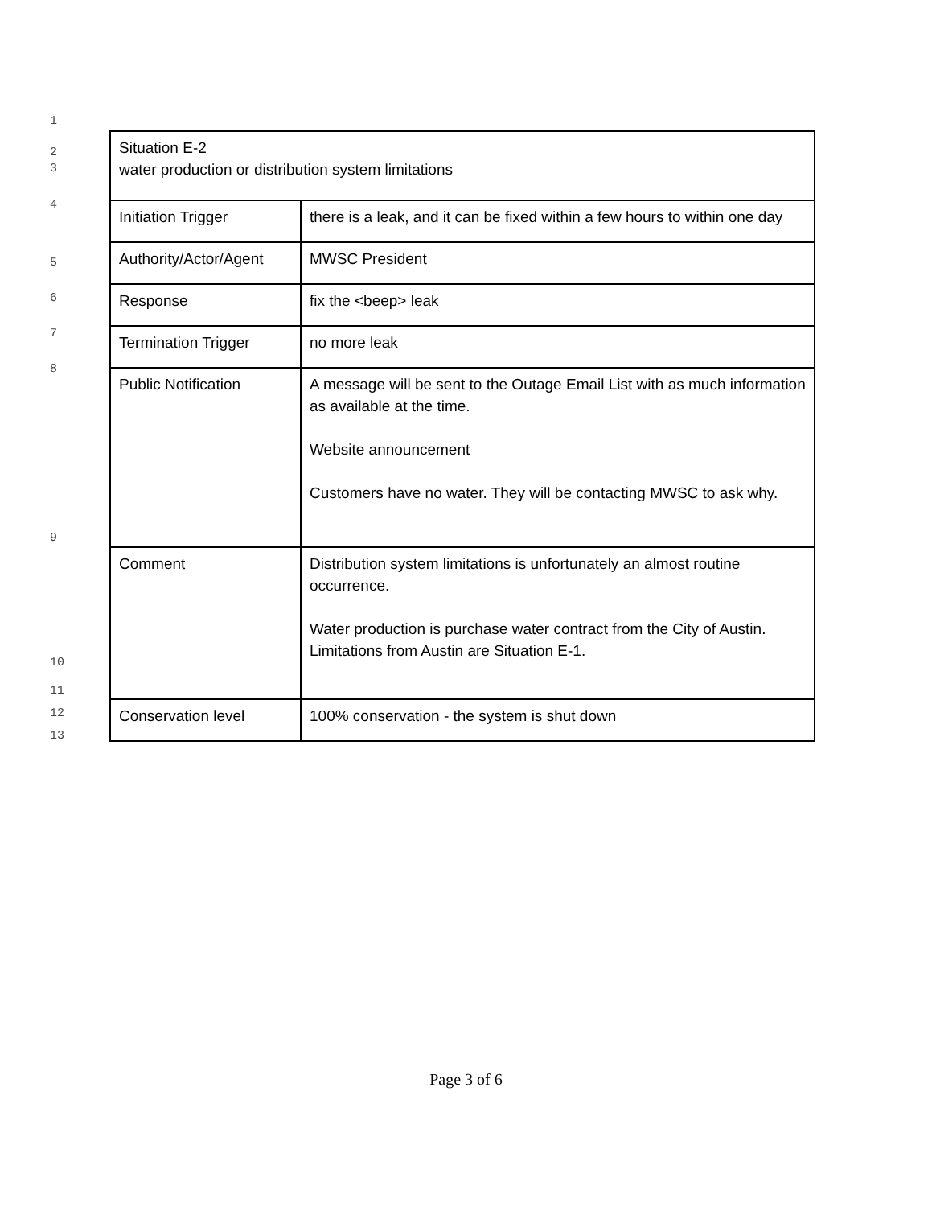1
2
3
4
5
6
7
8
9
10
11
12
13
| Situation E-2 water production or distribution system limitations | |
| Initiation Trigger | there is a leak, and it can be fixed within a few hours to within one day |
| Authority/Actor/Agent | MWSC President |
| Response | fix the <beep> leak |
| Termination Trigger | no more leak |
| Public Notification | A message will be sent to the Outage Email List with as much information as available at the time. Website announcement Customers have no water. They will be contacting MWSC to ask why. |
| Comment | Distribution system limitations is unfortunately an almost routine occurrence. Water production is purchase water contract from the City of Austin. Limitations from Austin are Situation E-1. |
| Conservation level | 100% conservation - the system is shut down |
Page 3 of 6